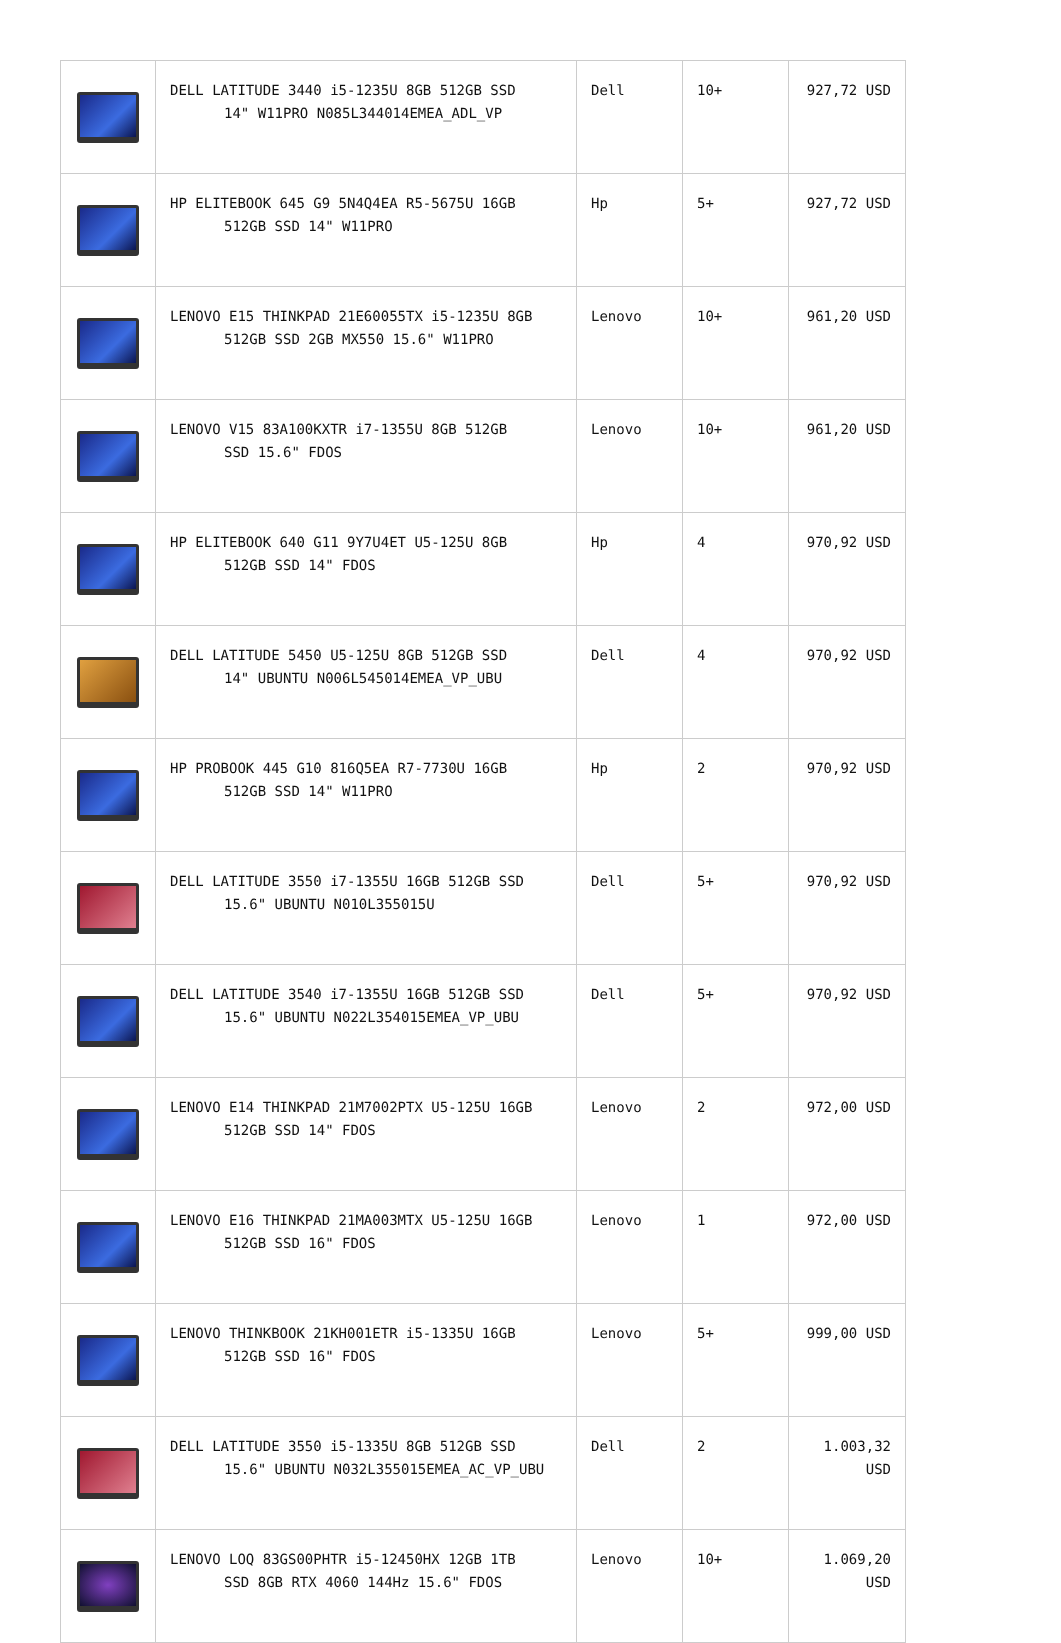| | DELL LATITUDE 3440 i5-1235U 8GB 512GB SSD 14" W11PRO N085L344014EMEA_ADL_VP | Dell | 10+ | 927,72 USD |
| | HP ELITEBOOK 645 G9 5N4Q4EA R5-5675U 16GB 512GB SSD 14" W11PRO | Hp | 5+ | 927,72 USD |
| | LENOVO E15 THINKPAD 21E60055TX i5-1235U 8GB 512GB SSD 2GB MX550 15.6" W11PRO | Lenovo | 10+ | 961,20 USD |
| | LENOVO V15 83A100KXTR i7-1355U 8GB 512GB SSD 15.6" FDOS | Lenovo | 10+ | 961,20 USD |
| | HP ELITEBOOK 640 G11 9Y7U4ET U5-125U 8GB 512GB SSD 14" FDOS | Hp | 4 | 970,92 USD |
| | DELL LATITUDE 5450 U5-125U 8GB 512GB SSD 14" UBUNTU N006L545014EMEA_VP_UBU | Dell | 4 | 970,92 USD |
| | HP PROBOOK 445 G10 816Q5EA R7-7730U 16GB 512GB SSD 14" W11PRO | Hp | 2 | 970,92 USD |
| | DELL LATITUDE 3550 i7-1355U 16GB 512GB SSD 15.6" UBUNTU N010L355015U | Dell | 5+ | 970,92 USD |
| | DELL LATITUDE 3540 i7-1355U 16GB 512GB SSD 15.6" UBUNTU N022L354015EMEA_VP_UBU | Dell | 5+ | 970,92 USD |
| | LENOVO E14 THINKPAD 21M7002PTX U5-125U 16GB 512GB SSD 14" FDOS | Lenovo | 2 | 972,00 USD |
| | LENOVO E16 THINKPAD 21MA003MTX U5-125U 16GB 512GB SSD 16" FDOS | Lenovo | 1 | 972,00 USD |
| | LENOVO THINKBOOK 21KH001ETR i5-1335U 16GB 512GB SSD 16" FDOS | Lenovo | 5+ | 999,00 USD |
| | DELL LATITUDE 3550 i5-1335U 8GB 512GB SSD 15.6" UBUNTU N032L355015EMEA_AC_VP_UBU | Dell | 2 | 1.003,32 USD |
| | LENOVO LOQ 83GS00PHTR i5-12450HX 12GB 1TB SSD 8GB RTX 4060 144Hz 15.6" FDOS | Lenovo | 10+ | 1.069,20 USD |